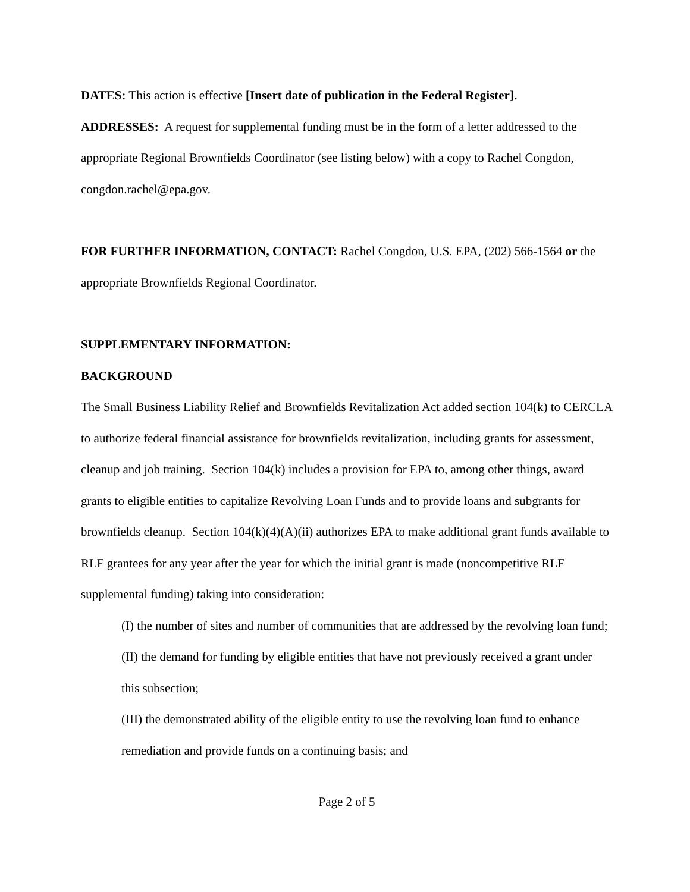DATES: This action is effective [Insert date of publication in the Federal Register].
ADDRESSES: A request for supplemental funding must be in the form of a letter addressed to the appropriate Regional Brownfields Coordinator (see listing below) with a copy to Rachel Congdon, congdon.rachel@epa.gov.
FOR FURTHER INFORMATION, CONTACT: Rachel Congdon, U.S. EPA, (202) 566-1564 or the appropriate Brownfields Regional Coordinator.
SUPPLEMENTARY INFORMATION:
BACKGROUND
The Small Business Liability Relief and Brownfields Revitalization Act added section 104(k) to CERCLA to authorize federal financial assistance for brownfields revitalization, including grants for assessment, cleanup and job training. Section 104(k) includes a provision for EPA to, among other things, award grants to eligible entities to capitalize Revolving Loan Funds and to provide loans and subgrants for brownfields cleanup. Section 104(k)(4)(A)(ii) authorizes EPA to make additional grant funds available to RLF grantees for any year after the year for which the initial grant is made (noncompetitive RLF supplemental funding) taking into consideration:
(I) the number of sites and number of communities that are addressed by the revolving loan fund;
(II) the demand for funding by eligible entities that have not previously received a grant under this subsection;
(III) the demonstrated ability of the eligible entity to use the revolving loan fund to enhance remediation and provide funds on a continuing basis; and
Page 2 of 5